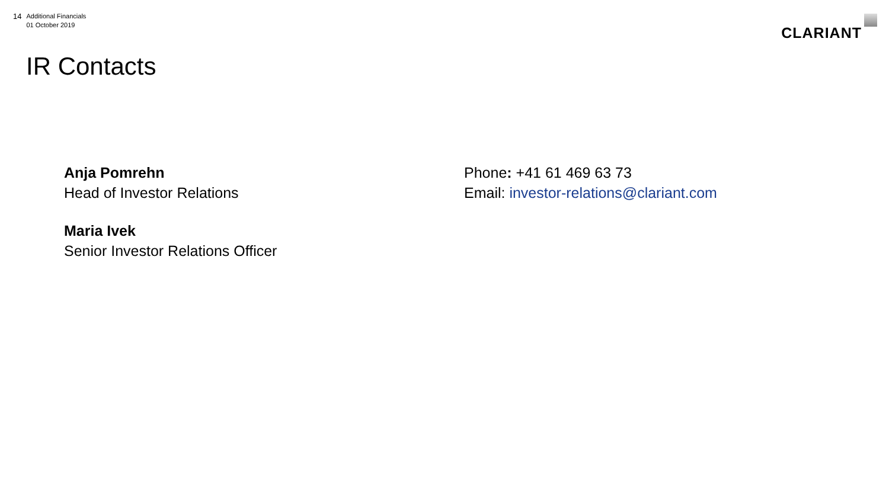14
Additional Financials
01 October 2019
CLARIANT
IR Contacts
Anja Pomrehn
Head of Investor Relations
Maria Ivek
Senior Investor Relations Officer
Phone: +41 61 469 63 73
Email: investor-relations@clariant.com